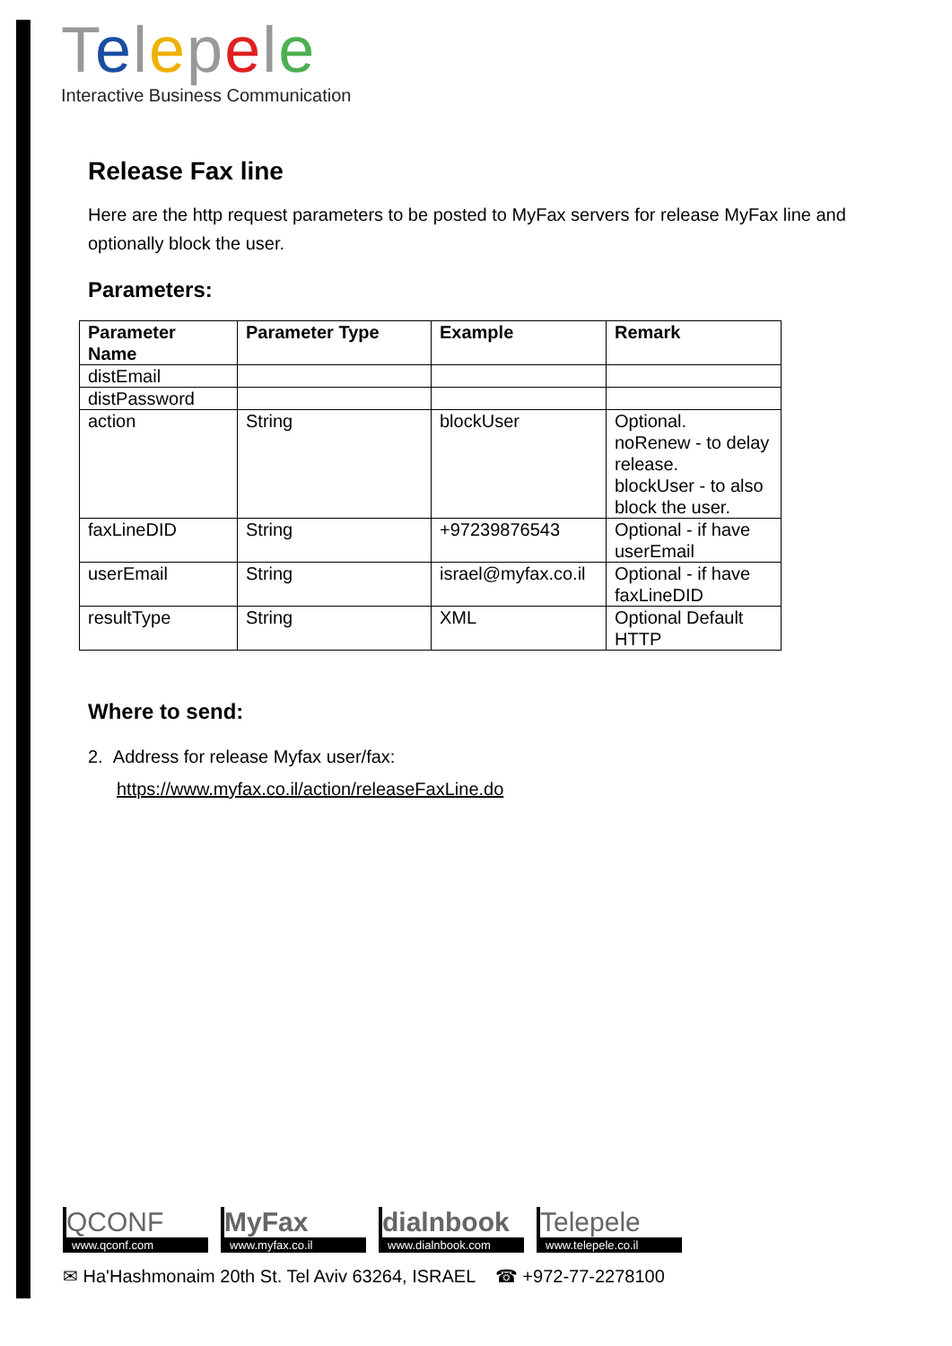Telepele
Interactive Business Communication
Release Fax line
Here are the http request parameters to be posted to MyFax servers for release MyFax line and optionally block the user.
Parameters:
| Parameter Name | Parameter Type | Example | Remark |
| --- | --- | --- | --- |
| distEmail | | | |
| distPassword | | | |
| action | String | blockUser | Optional. noRenew - to delay release. blockUser - to also block the user. |
| faxLineDID | String | +97239876543 | Optional - if have userEmail |
| userEmail | String | israel@myfax.co.il | Optional - if have faxLineDID |
| resultType | String | XML | Optional Default HTTP |
Where to send:
2. Address for release Myfax user/fax:
https://www.myfax.co.il/action/releaseFaxLine.do
QCONF
www.qconf.com
MyFax
www.myfax.co.il
dialnbook
www.dialnbook.com
Telepele
www.telepele.co.il
✉ Ha'Hashmonaim 20th St. Tel Aviv 63264, ISRAEL ☎ +972-77-2278100